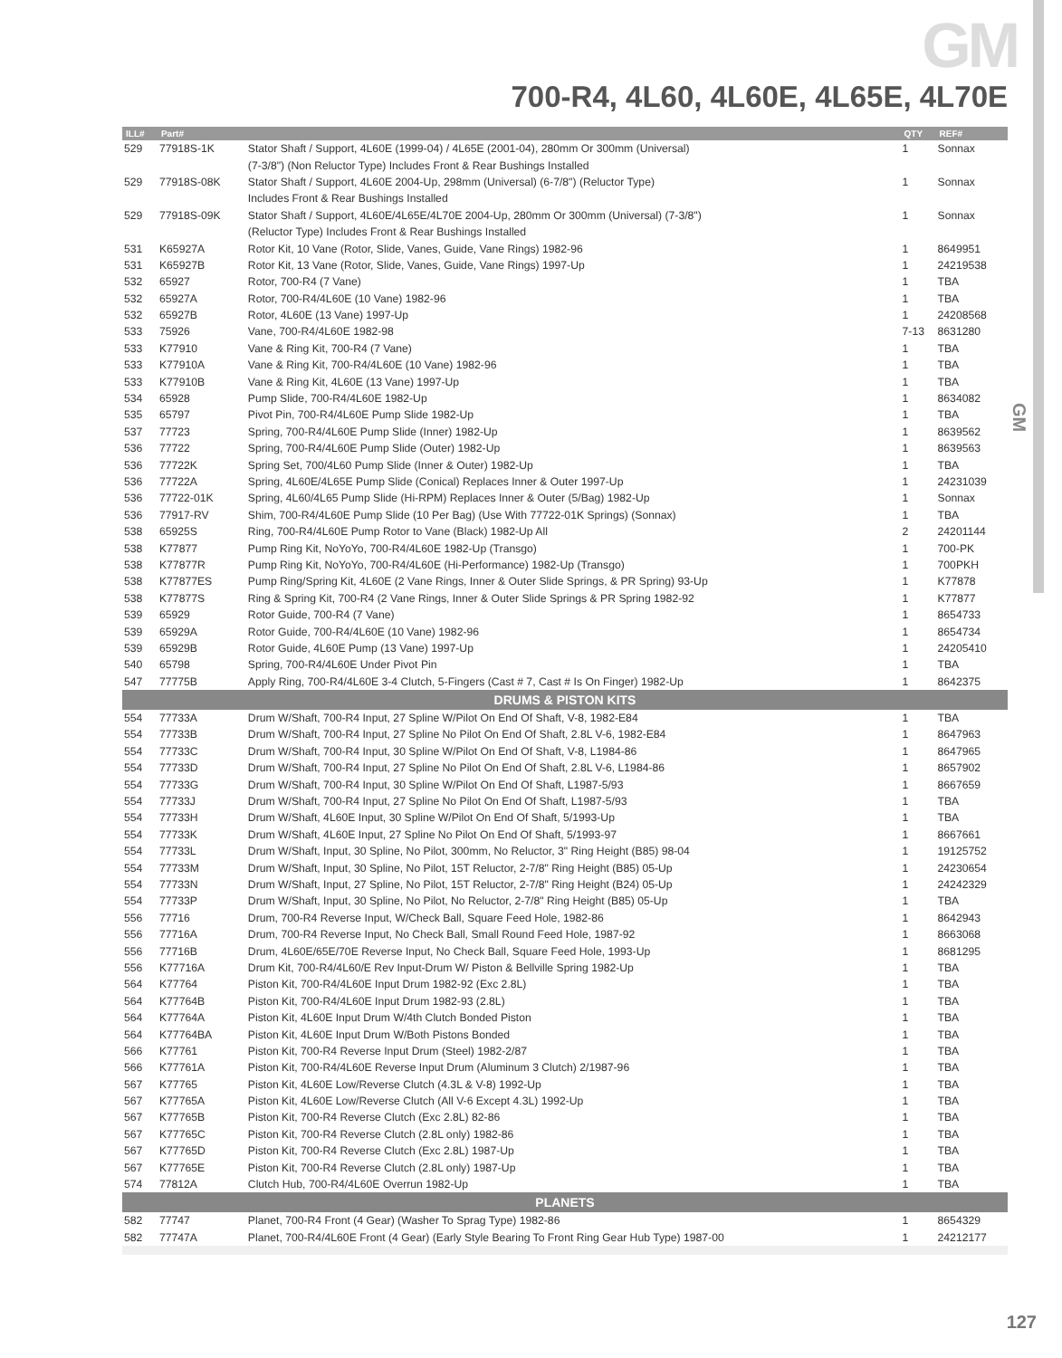GM
700-R4, 4L60, 4L60E, 4L65E, 4L70E
GM
| ILL# | Part# | | QTY | REF# |
| --- | --- | --- | --- | --- |
| 529 | 77918S-1K | Stator Shaft / Support, 4L60E (1999-04) / 4L65E (2001-04), 280mm Or 300mm (Universal) | 1 | Sonnax |
| | | (7-3/8") (Non Reluctor Type) Includes Front & Rear Bushings Installed | | |
| 529 | 77918S-08K | Stator Shaft / Support, 4L60E 2004-Up, 298mm (Universal) (6-7/8") (Reluctor Type) | 1 | Sonnax |
| | | Includes Front & Rear Bushings Installed | | |
| 529 | 77918S-09K | Stator Shaft / Support, 4L60E/4L65E/4L70E 2004-Up, 280mm Or 300mm (Universal) (7-3/8") | 1 | Sonnax |
| | | (Reluctor Type) Includes Front & Rear Bushings Installed | | |
| 531 | K65927A | Rotor Kit, 10 Vane (Rotor, Slide, Vanes, Guide, Vane Rings) 1982-96 | 1 | 8649951 |
| 531 | K65927B | Rotor Kit, 13 Vane (Rotor, Slide, Vanes, Guide, Vane Rings) 1997-Up | 1 | 24219538 |
| 532 | 65927 | Rotor, 700-R4 (7 Vane) | 1 | TBA |
| 532 | 65927A | Rotor, 700-R4/4L60E (10 Vane) 1982-96 | 1 | TBA |
| 532 | 65927B | Rotor, 4L60E (13 Vane) 1997-Up | 1 | 24208568 |
| 533 | 75926 | Vane, 700-R4/4L60E 1982-98 | 7-13 | 8631280 |
| 533 | K77910 | Vane & Ring Kit, 700-R4 (7 Vane) | 1 | TBA |
| 533 | K77910A | Vane & Ring Kit, 700-R4/4L60E (10 Vane) 1982-96 | 1 | TBA |
| 533 | K77910B | Vane & Ring Kit, 4L60E (13 Vane) 1997-Up | 1 | TBA |
| 534 | 65928 | Pump Slide, 700-R4/4L60E 1982-Up | 1 | 8634082 |
| 535 | 65797 | Pivot Pin, 700-R4/4L60E Pump Slide 1982-Up | 1 | TBA |
| 537 | 77723 | Spring, 700-R4/4L60E Pump Slide (Inner) 1982-Up | 1 | 8639562 |
| 536 | 77722 | Spring, 700-R4/4L60E Pump Slide (Outer) 1982-Up | 1 | 8639563 |
| 536 | 77722K | Spring Set, 700/4L60 Pump Slide (Inner & Outer) 1982-Up | 1 | TBA |
| 536 | 77722A | Spring, 4L60E/4L65E Pump Slide (Conical) Replaces Inner & Outer 1997-Up | 1 | 24231039 |
| 536 | 77722-01K | Spring, 4L60/4L65 Pump Slide (Hi-RPM) Replaces Inner & Outer (5/Bag) 1982-Up | 1 | Sonnax |
| 536 | 77917-RV | Shim, 700-R4/4L60E Pump Slide (10 Per Bag) (Use With 77722-01K Springs) (Sonnax) | 1 | TBA |
| 538 | 65925S | Ring, 700-R4/4L60E Pump Rotor to Vane (Black) 1982-Up All | 2 | 24201144 |
| 538 | K77877 | Pump Ring Kit, NoYoYo, 700-R4/4L60E 1982-Up (Transgo) | 1 | 700-PK |
| 538 | K77877R | Pump Ring Kit, NoYoYo, 700-R4/4L60E (Hi-Performance) 1982-Up (Transgo) | 1 | 700PKH |
| 538 | K77877ES | Pump Ring/Spring Kit, 4L60E (2 Vane Rings, Inner & Outer Slide Springs, & PR Spring) 93-Up | 1 | K77878 |
| 538 | K77877S | Ring & Spring Kit, 700-R4 (2 Vane Rings, Inner & Outer Slide Springs & PR Spring 1982-92 | 1 | K77877 |
| 539 | 65929 | Rotor Guide, 700-R4 (7 Vane) | 1 | 8654733 |
| 539 | 65929A | Rotor Guide, 700-R4/4L60E (10 Vane) 1982-96 | 1 | 8654734 |
| 539 | 65929B | Rotor Guide, 4L60E Pump (13 Vane) 1997-Up | 1 | 24205410 |
| 540 | 65798 | Spring, 700-R4/4L60E Under Pivot Pin | 1 | TBA |
| 547 | 77775B | Apply Ring, 700-R4/4L60E 3-4 Clutch, 5-Fingers (Cast # 7, Cast # Is On Finger) 1982-Up | 1 | 8642375 |
| DRUMS & PISTON KITS | | | | |
| 554 | 77733A | Drum W/Shaft, 700-R4 Input, 27 Spline W/Pilot On End Of Shaft, V-8, 1982-E84 | 1 | TBA |
| 554 | 77733B | Drum W/Shaft, 700-R4 Input, 27 Spline No Pilot On End Of Shaft, 2.8L V-6, 1982-E84 | 1 | 8647963 |
| 554 | 77733C | Drum W/Shaft, 700-R4 Input, 30 Spline W/Pilot On End Of Shaft, V-8, L1984-86 | 1 | 8647965 |
| 554 | 77733D | Drum W/Shaft, 700-R4 Input, 27 Spline No Pilot On End Of Shaft, 2.8L V-6, L1984-86 | 1 | 8657902 |
| 554 | 77733G | Drum W/Shaft, 700-R4 Input, 30 Spline W/Pilot On End Of Shaft, L1987-5/93 | 1 | 8667659 |
| 554 | 77733J | Drum W/Shaft, 700-R4 Input, 27 Spline No Pilot On End Of Shaft, L1987-5/93 | 1 | TBA |
| 554 | 77733H | Drum W/Shaft, 4L60E Input, 30 Spline W/Pilot On End Of Shaft, 5/1993-Up | 1 | TBA |
| 554 | 77733K | Drum W/Shaft, 4L60E Input, 27 Spline No Pilot On End Of Shaft, 5/1993-97 | 1 | 8667661 |
| 554 | 77733L | Drum W/Shaft, Input, 30 Spline, No Pilot, 300mm, No Reluctor, 3" Ring Height (B85) 98-04 | 1 | 19125752 |
| 554 | 77733M | Drum W/Shaft, Input, 30 Spline, No Pilot, 15T Reluctor, 2-7/8" Ring Height (B85) 05-Up | 1 | 24230654 |
| 554 | 77733N | Drum W/Shaft, Input, 27 Spline, No Pilot, 15T Reluctor, 2-7/8" Ring Height (B24) 05-Up | 1 | 24242329 |
| 554 | 77733P | Drum W/Shaft, Input, 30 Spline, No Pilot, No Reluctor, 2-7/8" Ring Height (B85) 05-Up | 1 | TBA |
| 556 | 77716 | Drum, 700-R4 Reverse Input, W/Check Ball, Square Feed Hole, 1982-86 | 1 | 8642943 |
| 556 | 77716A | Drum, 700-R4 Reverse Input, No Check Ball, Small Round Feed Hole, 1987-92 | 1 | 8663068 |
| 556 | 77716B | Drum, 4L60E/65E/70E Reverse Input, No Check Ball, Square Feed Hole, 1993-Up | 1 | 8681295 |
| 556 | K77716A | Drum Kit, 700-R4/4L60/E Rev Input-Drum W/ Piston & Bellville Spring 1982-Up | 1 | TBA |
| 564 | K77764 | Piston Kit, 700-R4/4L60E Input Drum 1982-92 (Exc 2.8L) | 1 | TBA |
| 564 | K77764B | Piston Kit, 700-R4/4L60E Input Drum 1982-93 (2.8L) | 1 | TBA |
| 564 | K77764A | Piston Kit, 4L60E Input Drum W/4th Clutch Bonded Piston | 1 | TBA |
| 564 | K77764BA | Piston Kit, 4L60E Input Drum W/Both Pistons Bonded | 1 | TBA |
| 566 | K77761 | Piston Kit, 700-R4 Reverse Input Drum (Steel) 1982-2/87 | 1 | TBA |
| 566 | K77761A | Piston Kit, 700-R4/4L60E Reverse Input Drum (Aluminum 3 Clutch) 2/1987-96 | 1 | TBA |
| 567 | K77765 | Piston Kit, 4L60E Low/Reverse Clutch (4.3L & V-8) 1992-Up | 1 | TBA |
| 567 | K77765A | Piston Kit, 4L60E Low/Reverse Clutch (All V-6 Except 4.3L) 1992-Up | 1 | TBA |
| 567 | K77765B | Piston Kit, 700-R4 Reverse Clutch (Exc 2.8L) 82-86 | 1 | TBA |
| 567 | K77765C | Piston Kit, 700-R4 Reverse Clutch (2.8L only) 1982-86 | 1 | TBA |
| 567 | K77765D | Piston Kit, 700-R4 Reverse Clutch (Exc 2.8L) 1987-Up | 1 | TBA |
| 567 | K77765E | Piston Kit, 700-R4 Reverse Clutch (2.8L only) 1987-Up | 1 | TBA |
| 574 | 77812A | Clutch Hub, 700-R4/4L60E Overrun 1982-Up | 1 | TBA |
| PLANETS | | | | |
| 582 | 77747 | Planet, 700-R4 Front (4 Gear) (Washer To Sprag Type) 1982-86 | 1 | 8654329 |
| 582 | 77747A | Planet, 700-R4/4L60E Front (4 Gear) (Early Style Bearing To Front Ring Gear Hub Type) 1987-00 | 1 | 24212177 |
127